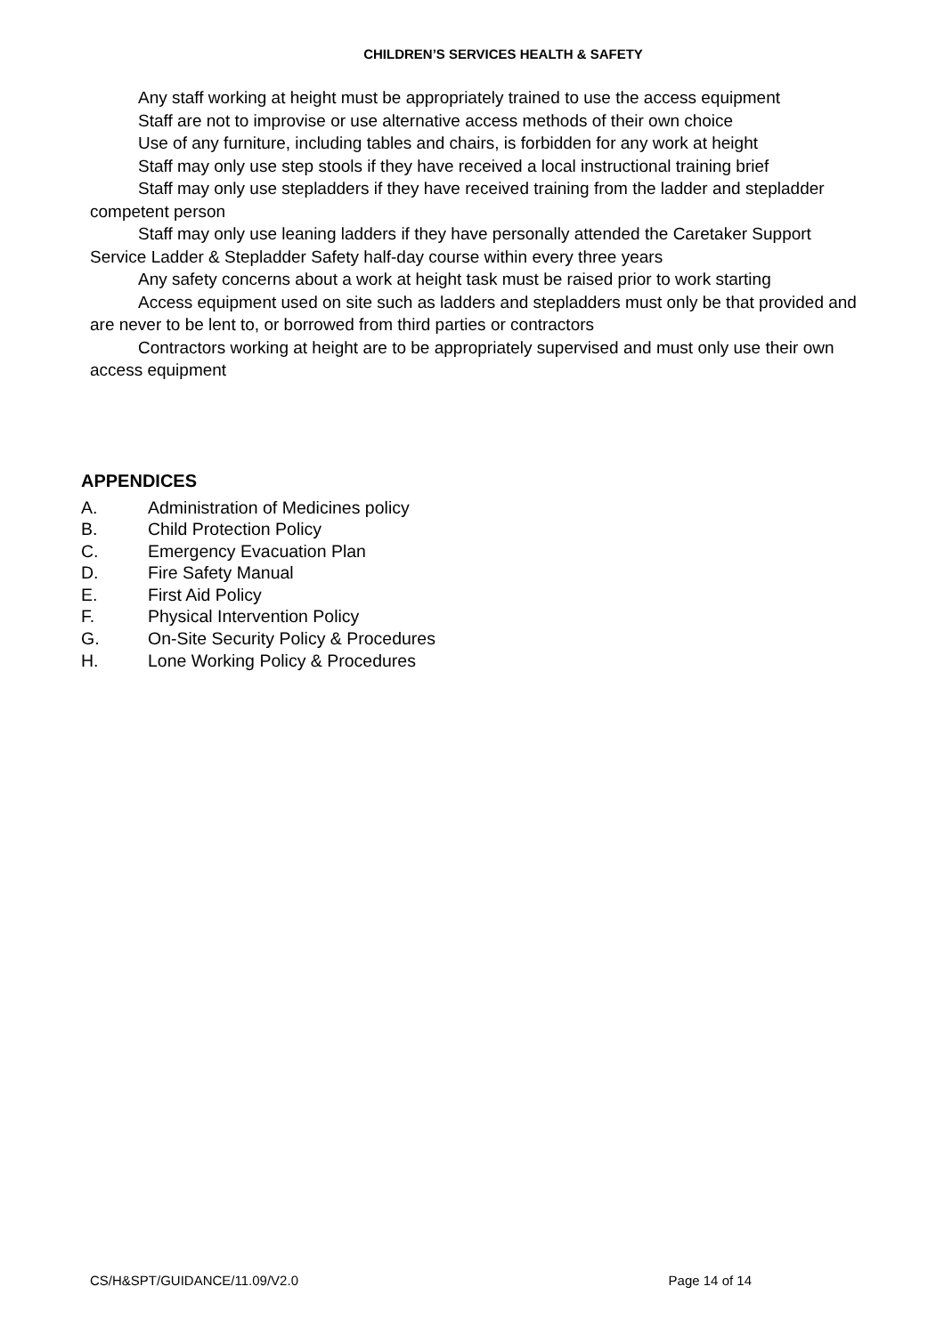CHILDREN’S SERVICES HEALTH & SAFETY
Any staff working at height must be appropriately trained to use the access equipment
Staff are not to improvise or use alternative access methods of their own choice
Use of any furniture, including tables and chairs, is forbidden for any work at height
Staff may only use step stools if they have received a local instructional training brief
Staff may only use stepladders if they have received training from the ladder and stepladder competent person
Staff may only use leaning ladders if they have personally attended the Caretaker Support Service Ladder & Stepladder Safety half-day course within every three years
Any safety concerns about a work at height task must be raised prior to work starting
Access equipment used on site such as ladders and stepladders must only be that provided and are never to be lent to, or borrowed from third parties or contractors
Contractors working at height are to be appropriately supervised and must only use their own access equipment
APPENDICES
A. Administration of Medicines policy
B. Child Protection Policy
C. Emergency Evacuation Plan
D. Fire Safety Manual
E. First Aid Policy
F. Physical Intervention Policy
G. On-Site Security Policy & Procedures
H. Lone Working Policy & Procedures
CS/H&SPT/GUIDANCE/11.09/V2.0 Page 14 of 14